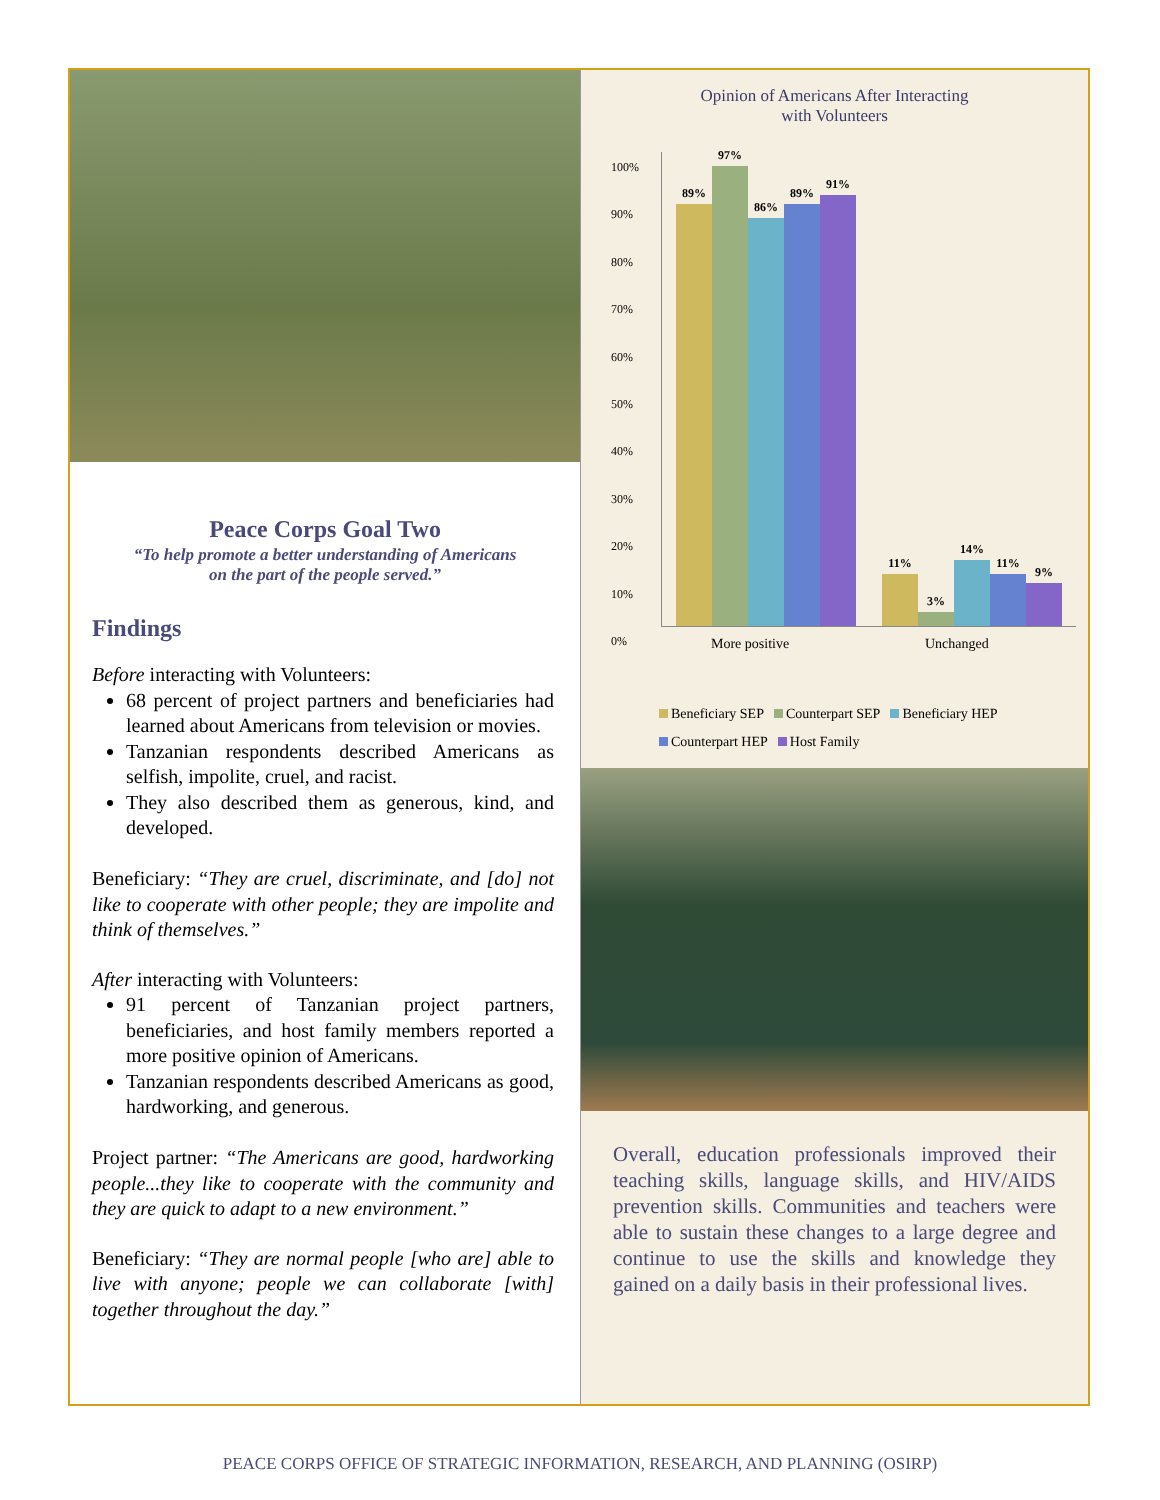Peace Corps Goal Two
“To help promote a better understanding of Americans
on the part of the people served.”
Findings
Before interacting with Volunteers:
68 percent of project partners and beneficiaries had learned about Americans from television or movies.
Tanzanian respondents described Americans as selfish, impolite, cruel, and racist.
They also described them as generous, kind, and developed.
Beneficiary: “They are cruel, discriminate, and [do] not like to cooperate with other people; they are impolite and think of themselves.”
After interacting with Volunteers:
91 percent of Tanzanian project partners, beneficiaries, and host family members reported a more positive opinion of Americans.
Tanzanian respondents described Americans as good, hardworking, and generous.
Project partner: “The Americans are good, hardworking people...they like to cooperate with the community and they are quick to adapt to a new environment.”
Beneficiary: “They are normal people [who are] able to live with anyone; people we can collaborate [with] together throughout the day.”
Opinion of Americans After Interacting
with Volunteers
100%
90%
80%
70%
60%
50%
40%
30%
20%
10%
0%
89%
97%
86%
89%
91%
11%
3%
14%
11%
9%
More positive Unchanged
Beneficiary SEP Counterpart SEP Beneficiary HEP
Counterpart HEP Host Family
Overall, education professionals improved their teaching skills, language skills, and HIV/AIDS prevention skills. Communities and teachers were able to sustain these changes to a large degree and continue to use the skills and knowledge they gained on a daily basis in their professional lives.
PEACE CORPS OFFICE OF STRATEGIC INFORMATION, RESEARCH, AND PLANNING (OSIRP)